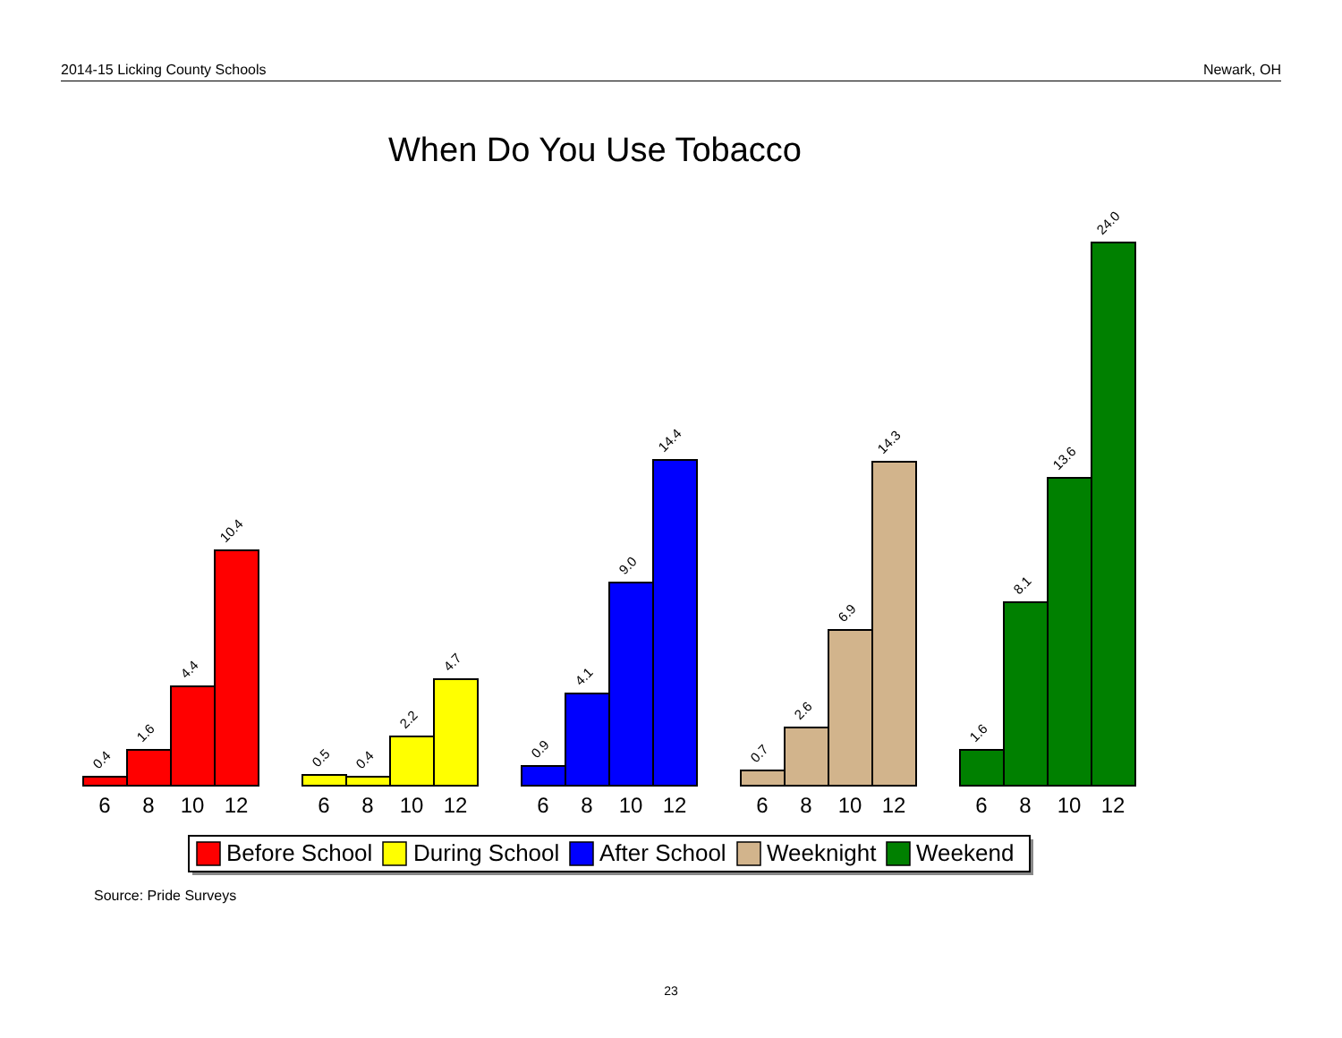2014-15 Licking County Schools Newark, OH
When Do You Use Tobacco
0.4
1.6
4.4
10.4
0.5
0.4
2.2
4.7
0.9
4.1
9.0
14.4
0.7
2.6
6.9
14.3
1.6
8.1
13.6
24.0
6
8
10
12
6
8
10
12
6
8
10
12
6
8
10
12
6
8
10
12
Before School
During School
After School
Weeknight
Weekend
Source: Pride Surveys
23